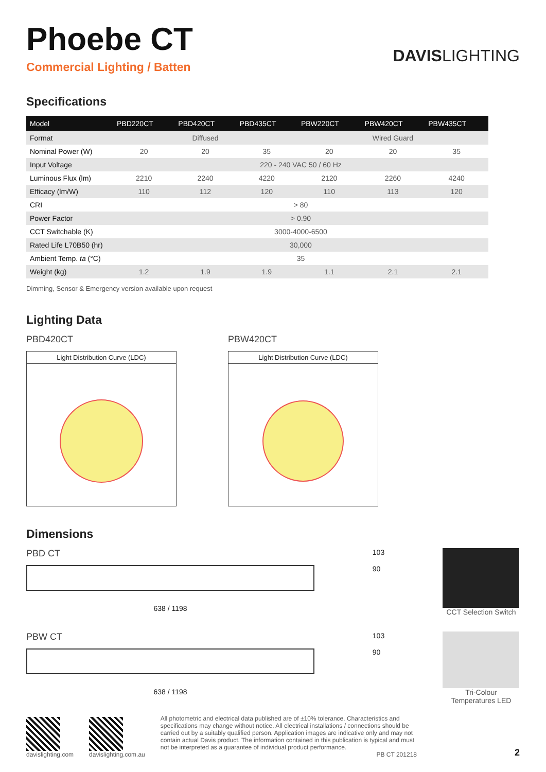Phoebe CT
Commercial Lighting / Batten
DAVISLIGHTING
Specifications
| Model | PBD220CT | PBD420CT | PBD435CT | PBW220CT | PBW420CT | PBW435CT |
| --- | --- | --- | --- | --- | --- | --- |
| Format | Diffused | | | Wired Guard | | |
| Nominal Power (W) | 20 | 20 | 35 | 20 | 20 | 35 |
| Input Voltage | 220 - 240 VAC 50 / 60 Hz | | | | | |
| Luminous Flux (lm) | 2210 | 2240 | 4220 | 2120 | 2260 | 4240 |
| Efficacy (lm/W) | 110 | 112 | 120 | 110 | 113 | 120 |
| CRI | > 80 | | | | | |
| Power Factor | > 0.90 | | | | | |
| CCT Switchable (K) | 3000-4000-6500 | | | | | |
| Rated Life L70B50 (hr) | 30,000 | | | | | |
| Ambient Temp. ta (°C) | 35 | | | | | |
| Weight (kg) | 1.2 | 1.9 | 1.9 | 1.1 | 2.1 | 2.1 |
Dimming, Sensor & Emergency version available upon request
Lighting Data
PBD420CT
Light Distribution Curve (LDC)
PBW420CT
Light Distribution Curve (LDC)
Dimensions
PBD CT
638 / 1198
103
90
CCT Selection Switch
PBW CT
638 / 1198
103
90
Tri-Colour Temperatures LED
davislighting.com
davislighting.com.au
All photometric and electrical data published are of ±10% tolerance. Characteristics and specifications may change without notice. All electrical installations / connections should be carried out by a suitably qualified person. Application images are indicative only and may not contain actual Davis product. The information contained in this publication is typical and must not be interpreted as a guarantee of individual product performance.
PB CT 201218
2